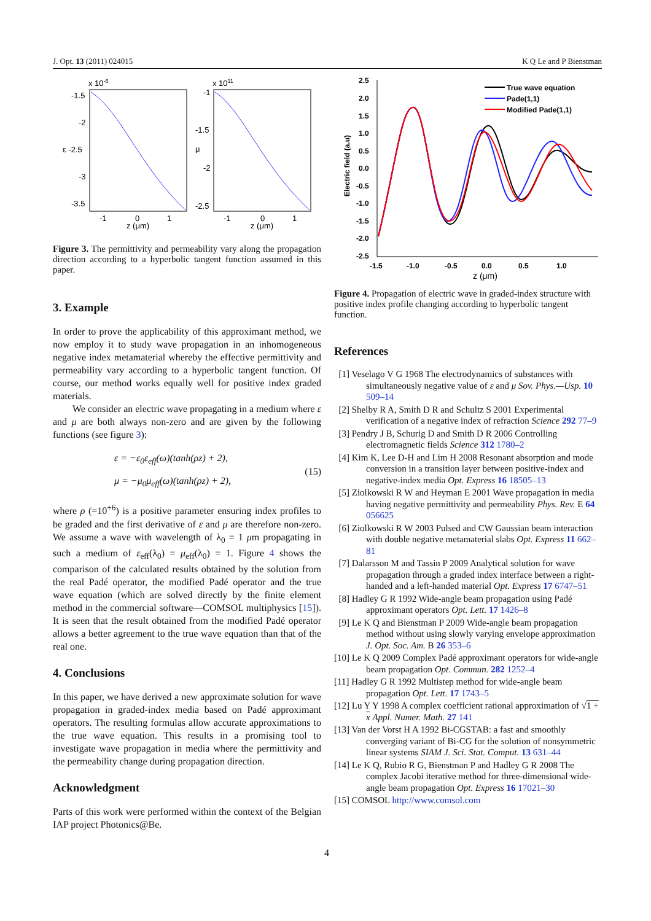J. Opt. 13 (2011) 024015 K Q Le and P Bienstman
x 10-6
-1.5
-2
ε -2.5
-3
-3.5
-1
0
1
z (μm)
x 1011
-1
-1.5
μ
-2
-2.5
-1
0
1
z (μm)
Figure 3. The permittivity and permeability vary along the propagation direction according to a hyperbolic tangent function assumed in this paper.
3. Example
In order to prove the applicability of this approximant method, we now employ it to study wave propagation in an inhomogeneous negative index metamaterial whereby the effective permittivity and permeability vary according to a hyperbolic tangent function. Of course, our method works equally well for positive index graded materials.
We consider an electric wave propagating in a medium where ε and μ are both always non-zero and are given by the following functions (see figure 3):
ε = −ε<sub>0</sub>ε<sub>eff</sub>(ω)(tanh(ρz) + 2),
μ = −μ<sub>0</sub>μ<sub>eff</sub>(ω)(tanh(ρz) + 2),
(15)
where ρ (=10<sup>+6</sup>) is a positive parameter ensuring index profiles to be graded and the first derivative of ε and μ are therefore non-zero. We assume a wave with wavelength of λ<sub>0</sub> = 1 μm propagating in such a medium of ε<sub>eff</sub>(λ<sub>0</sub>) = μ<sub>eff</sub>(λ<sub>0</sub>) = 1. Figure 4 shows the comparison of the calculated results obtained by the solution from the real Padé operator, the modified Padé operator and the true wave equation (which are solved directly by the finite element method in the commercial software—COMSOL multiphysics [15]). It is seen that the result obtained from the modified Padé operator allows a better agreement to the true wave equation than that of the real one.
4. Conclusions
In this paper, we have derived a new approximate solution for wave propagation in graded-index media based on Padé approximant operators. The resulting formulas allow accurate approximations to the true wave equation. This results in a promising tool to investigate wave propagation in media where the permittivity and the permeability change during propagation direction.
Acknowledgment
Parts of this work were performed within the context of the Belgian IAP project Photonics@Be.
2.5
2.0
1.5
1.0
0.5
0.0
-0.5
-1.0
-1.5
-2.0
-2.5
-1.5
-1.0
-0.5
0.0
0.5
1.0
z (μm)
Electric field (a.u)
True wave equation
Pade(1,1)
Modified Pade(1,1)
Figure 4. Propagation of electric wave in graded-index structure with positive index profile changing according to hyperbolic tangent function.
References
[1] Veselago V G 1968 The electrodynamics of substances with simultaneously negative value of ε and μ Sov. Phys.—Usp. 10 509–14
[2] Shelby R A, Smith D R and Schultz S 2001 Experimental verification of a negative index of refraction Science 292 77–9
[3] Pendry J B, Schurig D and Smith D R 2006 Controlling electromagnetic fields Science 312 1780–2
[4] Kim K, Lee D-H and Lim H 2008 Resonant absorption and mode conversion in a transition layer between positive-index and negative-index media Opt. Express 16 18505–13
[5] Ziolkowski R W and Heyman E 2001 Wave propagation in media having negative permittivity and permeability Phys. Rev. E 64 056625
[6] Ziolkowski R W 2003 Pulsed and CW Gaussian beam interaction with double negative metamaterial slabs Opt. Express 11 662–81
[7] Dalarsson M and Tassin P 2009 Analytical solution for wave propagation through a graded index interface between a right-handed and a left-handed material Opt. Express 17 6747–51
[8] Hadley G R 1992 Wide-angle beam propagation using Padé approximant operators Opt. Lett. 17 1426–8
[9] Le K Q and Bienstman P 2009 Wide-angle beam propagation method without using slowly varying envelope approximation J. Opt. Soc. Am. B 26 353–6
[10] Le K Q 2009 Complex Padé approximant operators for wide-angle beam propagation Opt. Commun. 282 1252–4
[11] Hadley G R 1992 Multistep method for wide-angle beam propagation Opt. Lett. 17 1743–5
[12] Lu Y Y 1998 A complex coefficient rational approximation of √1 + x Appl. Numer. Math. 27 141
[13] Van der Vorst H A 1992 Bi-CGSTAB: a fast and smoothly converging variant of Bi-CG for the solution of nonsymmetric linear systems SIAM J. Sci. Stat. Comput. 13 631–44
[14] Le K Q, Rubio R G, Bienstman P and Hadley G R 2008 The complex Jacobi iterative method for three-dimensional wide-angle beam propagation Opt. Express 16 17021–30
[15] COMSOL http://www.comsol.com
4